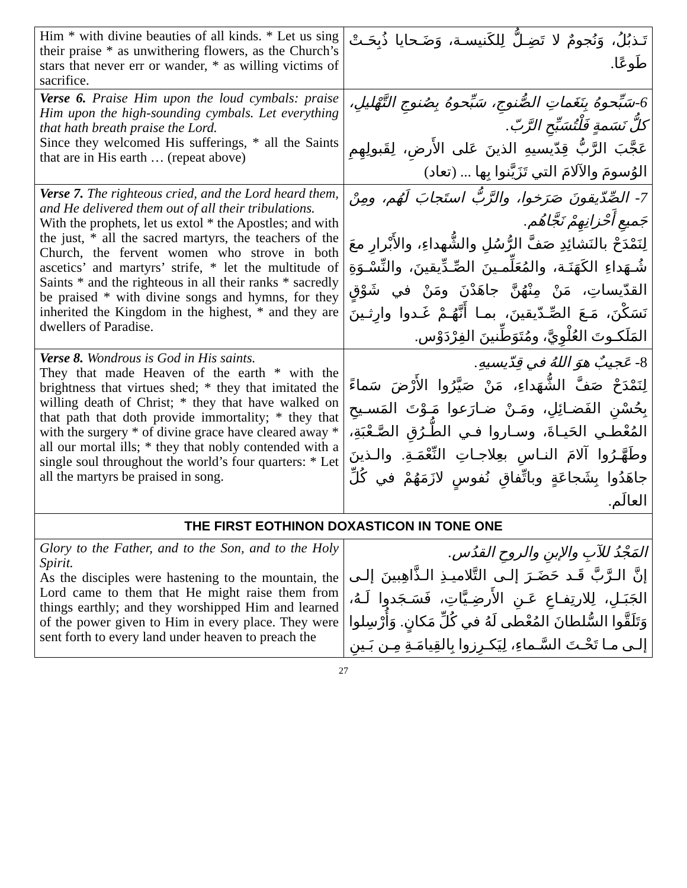| Him * with divine beauties of all kinds. * Let us sing their praise * as unwithering flowers, as the Church’s stars that never err or wander, * as willing victims of sacrifice. | تَـذبُلُ، وَنُجومٌ لا تَضِـلُّ لِلكَنيسـة، وَضَـحايا ذُبِحَـتْ طَوعًا. |
| Verse 6. Praise Him upon the loud cymbals: praise Him upon the high-sounding cymbals. Let everything that hath breath praise the Lord. Since they welcomed His sufferings, * all the Saints that are in His earth … (repeat above) | 6-سَبِّحوهُ بِنَغَماتِ الصُّنوجِ، سَبِّحوهُ بِصُنوجِ التَّهْليلِ، كلُّ نَسَمةٍ فَلْتُسَبِّحِ الرَّبّ. عَجَّبَ الرَّبُّ قِدّيسيهِ الذينَ عَلى الأَرضِ، لِقَبولِهِمِ الوُسومَ والآلامَ التي تَزَيَّنوا بِها ... (تعاد) |
| Verse 7. The righteous cried, and the Lord heard them, and He delivered them out of all their tribulations. With the prophets, let us extol * the Apostles; and with the just, * all the sacred martyrs, the teachers of the Church, the fervent women who strove in both ascetics’ and martyrs’ strife, * let the multitude of Saints * and the righteous in all their ranks * sacredly be praised * with divine songs and hymns, for they inherited the Kingdom in the highest, * and they are dwellers of Paradise. | 7- الصِّدّيقونَ صَرَخوا، والرَّبُّ استَجابَ لَهُم، ومِنْ جَميعِ أَحْزانِهِمْ نَجَّاهُم. لِنَمْدَحْ بالنَشائِدِ صَفَّ الرُّسُلِ والشُّهداءِ، والأَبْرارِ معَ شُـهَداءِ الكَهَنَـة، والمُعَلِّمـينَ الصِّـدِّيقينَ، والنِّسْـوَةِ القدّيساتِ، مَنْ مِنْهُنَّ جاهَدْنَ ومَنْ في شَوْقٍ نَسَكْنَ، مَـعَ الصِّـدّيقينَ، بمـا أَنَّهُـمْ غَـدوا وارِثـينَ المَلَكـوتَ العُلْوِيَّ، ومُتَوَطِّنينَ الفِرْدَوْس. |
| Verse 8. Wondrous is God in His saints. They that made Heaven of the earth * with the brightness that virtues shed; * they that imitated the willing death of Christ; * they that have walked on that path that doth provide immortality; * they that with the surgery * of divine grace have cleared away * all our mortal ills; * they that nobly contended with a single soul throughout the world’s four quarters: * Let all the martyrs be praised in song. | 8- عَجيبٌ هوَ اللهُ في قِدّيسيهِ. لِنَمْدَحْ صَفَّ الشُّهَداءِ، مَنْ صَيَّرُوا الأَرْضَ سَماءً بِحُسْنِ الفَضـائِلِ، ومَـنْ ضـارَعوا مَـوْتَ المَسـيحِ المُعْطـي الحَيـاةَ، وسـاروا فـي الطُّـرُقِ الصَّـعْبَةِ، وطَهَّـرُوا آلامَ النـاسِ بعِلاجـاتِ النِّعْمَـةِ. والـذينَ جاهَدُوا بِشَجاعَةٍ وباتِّفاقِ نُفوسٍ لازَمَهُمْ في كُلِّ العالَم. |
| THE FIRST EOTHINON DOXASTICON IN TONE ONE | |
| Glory to the Father, and to the Son, and to the Holy Spirit. As the disciples were hastening to the mountain, the Lord came to them that He might raise them from things earthly; and they worshipped Him and learned of the power given to Him in every place. They were sent forth to every land under heaven to preach the | المَجْدُ للآبِ والإبنِ والروحِ القدُس. إنَّ الـرَّبَّ قَـد حَضَـرَ إلـى التَّلاميـذِ الـذَّاهِبينَ إلـى الجَبَـلِ، لِلارتِفـاعِ عَـنِ الأَرضِـيَّاتِ، فَسَـجَدوا لَـهُ، وَتَلَقَّوا السُّلطانَ المُعْطى لَهُ في كُلِّ مَكانٍ. وَأُرْسِلوا إلـى مـا تَحْـتَ السَّـماءِ، لِيَكـرِزوا بِالقِيامَـةِ مِـن بَـينِ |
27